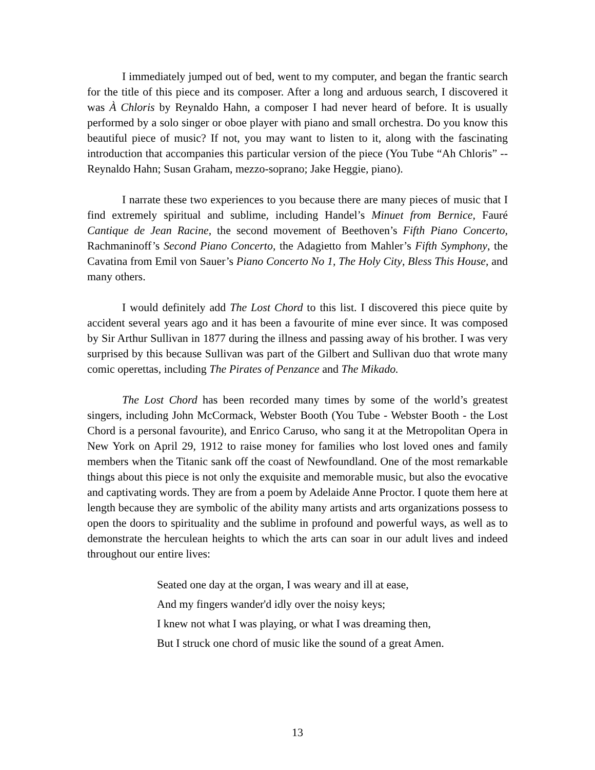I immediately jumped out of bed, went to my computer, and began the frantic search for the title of this piece and its composer. After a long and arduous search, I discovered it was À Chloris by Reynaldo Hahn, a composer I had never heard of before. It is usually performed by a solo singer or oboe player with piano and small orchestra. Do you know this beautiful piece of music? If not, you may want to listen to it, along with the fascinating introduction that accompanies this particular version of the piece (You Tube “Ah Chloris” -- Reynaldo Hahn; Susan Graham, mezzo-soprano; Jake Heggie, piano).
I narrate these two experiences to you because there are many pieces of music that I find extremely spiritual and sublime, including Handel’s Minuet from Bernice, Fauré Cantique de Jean Racine, the second movement of Beethoven’s Fifth Piano Concerto, Rachmaninoff’s Second Piano Concerto, the Adagietto from Mahler’s Fifth Symphony, the Cavatina from Emil von Sauer’s Piano Concerto No 1, The Holy City, Bless This House, and many others.
I would definitely add The Lost Chord to this list. I discovered this piece quite by accident several years ago and it has been a favourite of mine ever since. It was composed by Sir Arthur Sullivan in 1877 during the illness and passing away of his brother. I was very surprised by this because Sullivan was part of the Gilbert and Sullivan duo that wrote many comic operettas, including The Pirates of Penzance and The Mikado.
The Lost Chord has been recorded many times by some of the world’s greatest singers, including John McCormack, Webster Booth (You Tube - Webster Booth - the Lost Chord is a personal favourite), and Enrico Caruso, who sang it at the Metropolitan Opera in New York on April 29, 1912 to raise money for families who lost loved ones and family members when the Titanic sank off the coast of Newfoundland. One of the most remarkable things about this piece is not only the exquisite and memorable music, but also the evocative and captivating words. They are from a poem by Adelaide Anne Proctor. I quote them here at length because they are symbolic of the ability many artists and arts organizations possess to open the doors to spirituality and the sublime in profound and powerful ways, as well as to demonstrate the herculean heights to which the arts can soar in our adult lives and indeed throughout our entire lives:
Seated one day at the organ, I was weary and ill at ease,
And my fingers wander'd idly over the noisy keys;
I knew not what I was playing, or what I was dreaming then,
But I struck one chord of music like the sound of a great Amen.
13